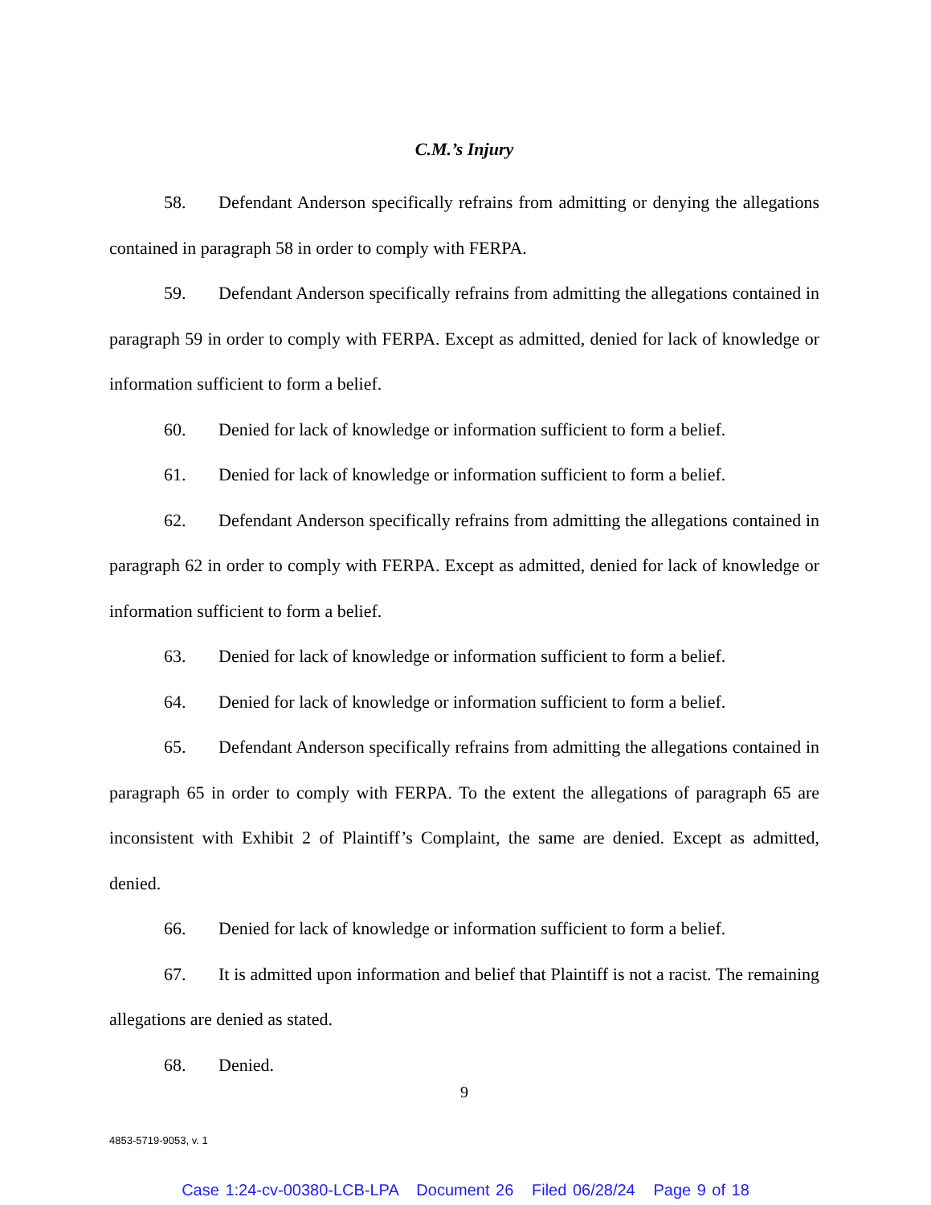C.M.’s Injury
58. Defendant Anderson specifically refrains from admitting or denying the allegations contained in paragraph 58 in order to comply with FERPA.
59. Defendant Anderson specifically refrains from admitting the allegations contained in paragraph 59 in order to comply with FERPA. Except as admitted, denied for lack of knowledge or information sufficient to form a belief.
60. Denied for lack of knowledge or information sufficient to form a belief.
61. Denied for lack of knowledge or information sufficient to form a belief.
62. Defendant Anderson specifically refrains from admitting the allegations contained in paragraph 62 in order to comply with FERPA. Except as admitted, denied for lack of knowledge or information sufficient to form a belief.
63. Denied for lack of knowledge or information sufficient to form a belief.
64. Denied for lack of knowledge or information sufficient to form a belief.
65. Defendant Anderson specifically refrains from admitting the allegations contained in paragraph 65 in order to comply with FERPA. To the extent the allegations of paragraph 65 are inconsistent with Exhibit 2 of Plaintiff’s Complaint, the same are denied. Except as admitted, denied.
66. Denied for lack of knowledge or information sufficient to form a belief.
67. It is admitted upon information and belief that Plaintiff is not a racist. The remaining allegations are denied as stated.
68. Denied.
9
4853-5719-9053, v. 1
Case 1:24-cv-00380-LCB-LPA Document 26 Filed 06/28/24 Page 9 of 18